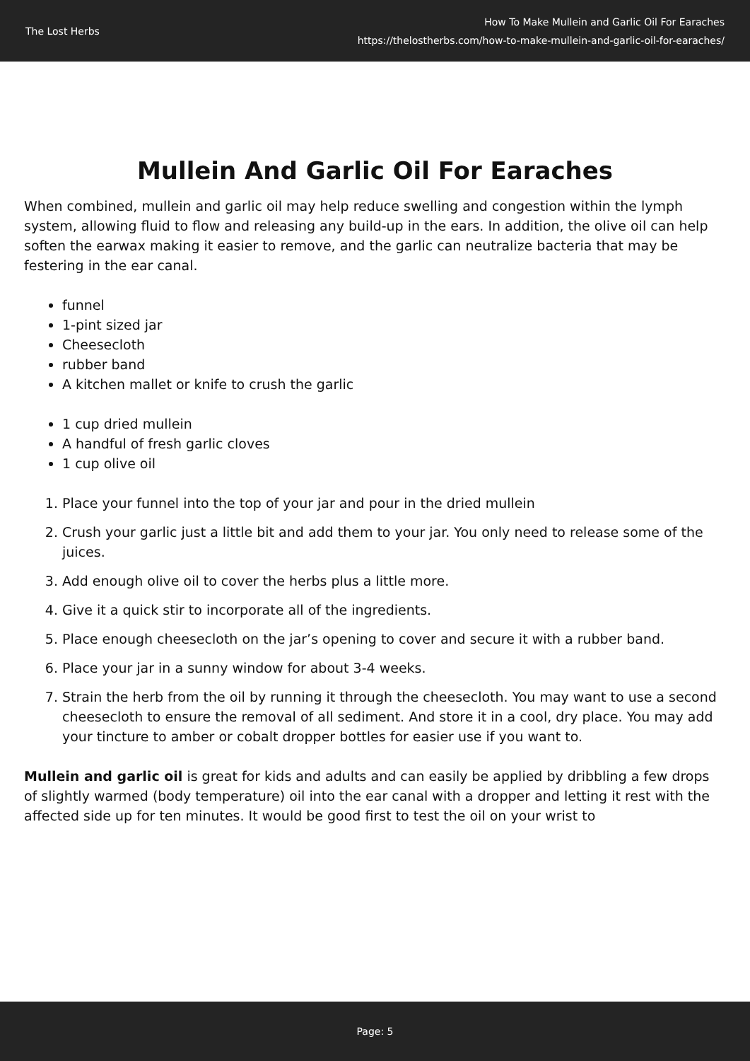The Lost Herbs
How To Make Mullein and Garlic Oil For Earaches
https://thelostherbs.com/how-to-make-mullein-and-garlic-oil-for-earaches/
Mullein And Garlic Oil For Earaches
When combined, mullein and garlic oil may help reduce swelling and congestion within the lymph system, allowing fluid to flow and releasing any build-up in the ears. In addition, the olive oil can help soften the earwax making it easier to remove, and the garlic can neutralize bacteria that may be festering in the ear canal.
funnel
1-pint sized jar
Cheesecloth
rubber band
A kitchen mallet or knife to crush the garlic
1 cup dried mullein
A handful of fresh garlic cloves
1 cup olive oil
1. Place your funnel into the top of your jar and pour in the dried mullein
2. Crush your garlic just a little bit and add them to your jar. You only need to release some of the juices.
3. Add enough olive oil to cover the herbs plus a little more.
4. Give it a quick stir to incorporate all of the ingredients.
5. Place enough cheesecloth on the jar’s opening to cover and secure it with a rubber band.
6. Place your jar in a sunny window for about 3-4 weeks.
7. Strain the herb from the oil by running it through the cheesecloth. You may want to use a second cheesecloth to ensure the removal of all sediment. And store it in a cool, dry place. You may add your tincture to amber or cobalt dropper bottles for easier use if you want to.
Mullein and garlic oil is great for kids and adults and can easily be applied by dribbling a few drops of slightly warmed (body temperature) oil into the ear canal with a dropper and letting it rest with the affected side up for ten minutes. It would be good first to test the oil on your wrist to
Page: 5